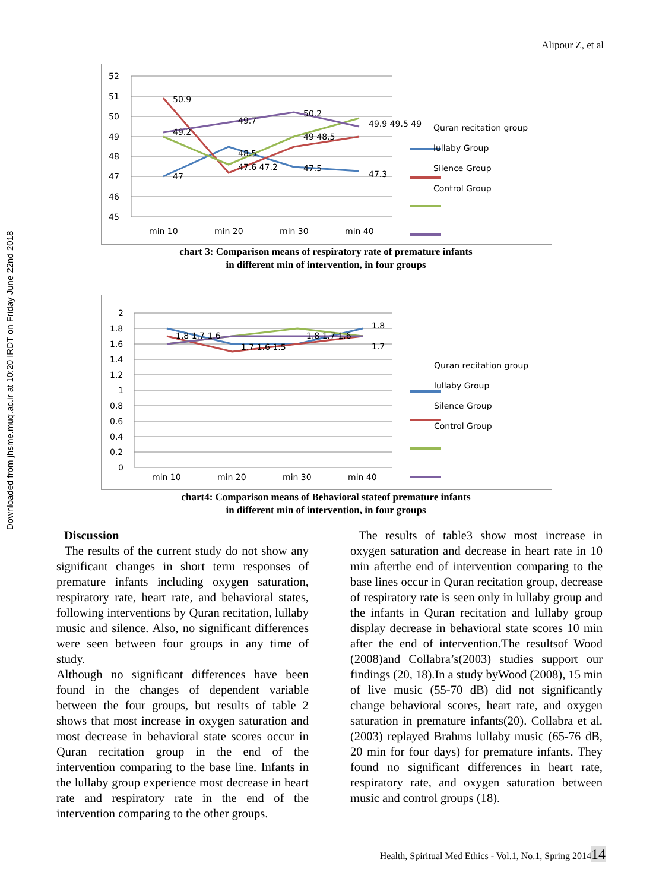Downloaded from jhsme.muq.ac.ir at 10:20 IRDT on Friday June 22nd 2018
Alipour Z, et al
52
51
50
49
48
47
46
45
min 10
min 20
min 30
min 40
50.9
49.2
47
49.7
48.5
47.6 47.2
50.2
49 48.5
47.5
49.9 49.5 49
47.3
Quran recitation group
lullaby Group
Silence Group
Control Group
chart 3: Comparison means of respiratory rate of premature infants
in different min of intervention, in four groups
2
1.8
1.6
1.4
1.2
1
0.8
0.6
0.4
0.2
0
min 10
min 20
min 30
min 40
1.8 1.7 1.6
1.7 1.6 1.5
1.8 1.7 1.6
1.8
1.7
Quran recitation group
lullaby Group
Silence Group
Control Group
chart4: Comparison means of Behavioral stateof premature infants
in different min of intervention, in four groups
Discussion
The results of the current study do not show any significant changes in short term responses of premature infants including oxygen saturation, respiratory rate, heart rate, and behavioral states, following interventions by Quran recitation, lullaby music and silence. Also, no significant differences were seen between four groups in any time of study.
Although no significant differences have been found in the changes of dependent variable between the four groups, but results of table 2 shows that most increase in oxygen saturation and most decrease in behavioral state scores occur in Quran recitation group in the end of the intervention comparing to the base line. Infants in the lullaby group experience most decrease in heart rate and respiratory rate in the end of the intervention comparing to the other groups.
The results of table3 show most increase in oxygen saturation and decrease in heart rate in 10 min afterthe end of intervention comparing to the base lines occur in Quran recitation group, decrease of respiratory rate is seen only in lullaby group and the infants in Quran recitation and lullaby group display decrease in behavioral state scores 10 min after the end of intervention.The resultsof Wood (2008)and Collabra’s(2003) studies support our findings (20, 18).In a study byWood (2008), 15 min of live music (55-70 dB) did not significantly change behavioral scores, heart rate, and oxygen saturation in premature infants(20). Collabra et al.(2003) replayed Brahms lullaby music (65-76 dB, 20 min for four days) for premature infants. They found no significant differences in heart rate, respiratory rate, and oxygen saturation between music and control groups (18).
Health, Spiritual Med Ethics - Vol.1, No.1, Spring 201414